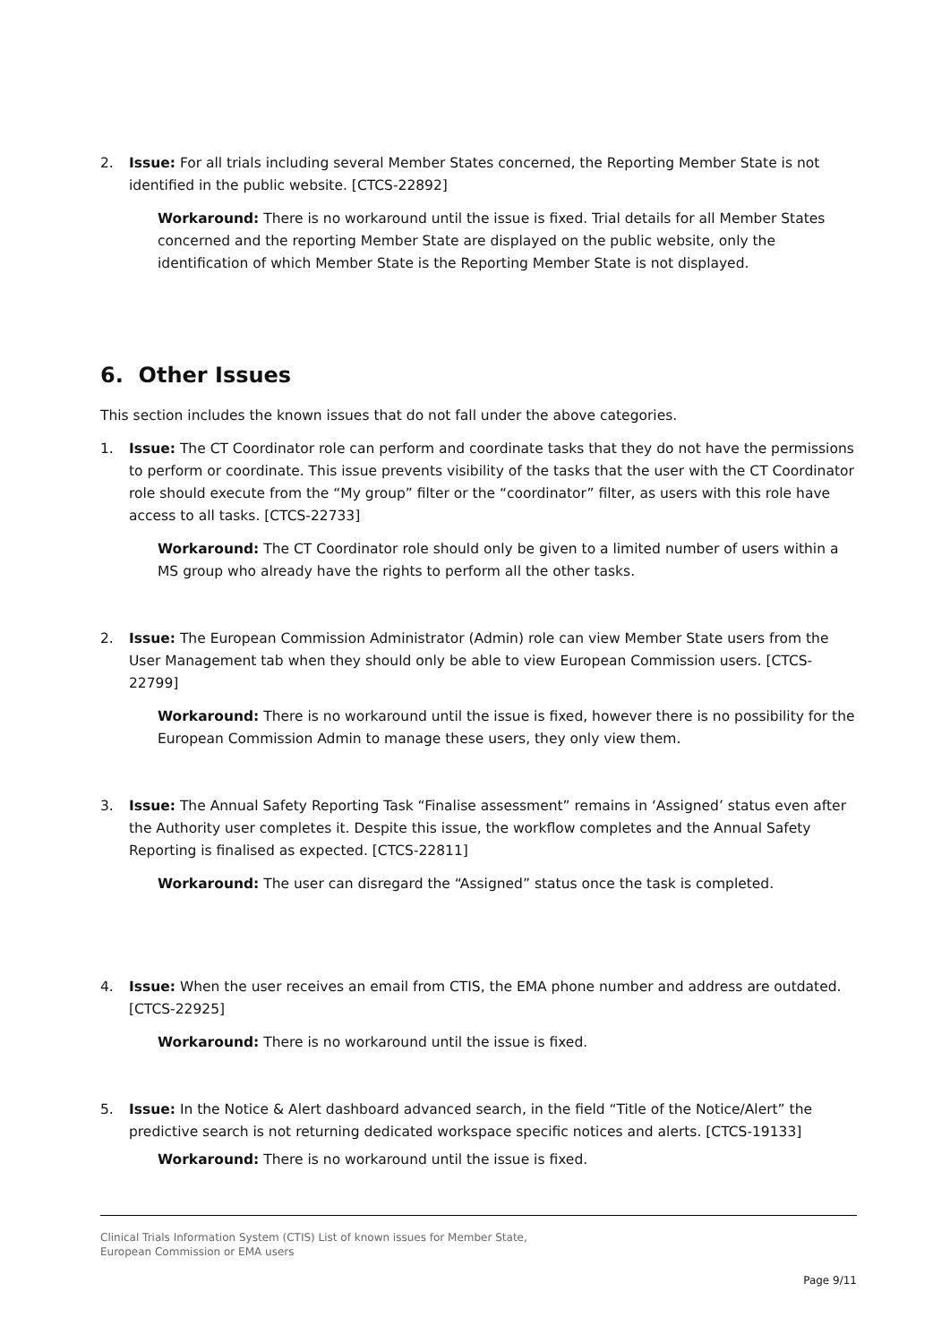2. Issue: For all trials including several Member States concerned, the Reporting Member State is not identified in the public website. [CTCS-22892]
Workaround: There is no workaround until the issue is fixed. Trial details for all Member States concerned and the reporting Member State are displayed on the public website, only the identification of which Member State is the Reporting Member State is not displayed.
6. Other Issues
This section includes the known issues that do not fall under the above categories.
1. Issue: The CT Coordinator role can perform and coordinate tasks that they do not have the permissions to perform or coordinate. This issue prevents visibility of the tasks that the user with the CT Coordinator role should execute from the “My group” filter or the “coordinator” filter, as users with this role have access to all tasks. [CTCS-22733]
Workaround: The CT Coordinator role should only be given to a limited number of users within a MS group who already have the rights to perform all the other tasks.
2. Issue: The European Commission Administrator (Admin) role can view Member State users from the User Management tab when they should only be able to view European Commission users. [CTCS-22799]
Workaround: There is no workaround until the issue is fixed, however there is no possibility for the European Commission Admin to manage these users, they only view them.
3. Issue: The Annual Safety Reporting Task “Finalise assessment” remains in ‘Assigned’ status even after the Authority user completes it. Despite this issue, the workflow completes and the Annual Safety Reporting is finalised as expected. [CTCS-22811]
Workaround: The user can disregard the “Assigned” status once the task is completed.
4. Issue: When the user receives an email from CTIS, the EMA phone number and address are outdated. [CTCS-22925]
Workaround: There is no workaround until the issue is fixed.
5. Issue: In the Notice & Alert dashboard advanced search, in the field “Title of the Notice/Alert” the predictive search is not returning dedicated workspace specific notices and alerts. [CTCS-19133]
Workaround: There is no workaround until the issue is fixed.
Clinical Trials Information System (CTIS) List of known issues for Member State,
European Commission or EMA users
Page 9/11